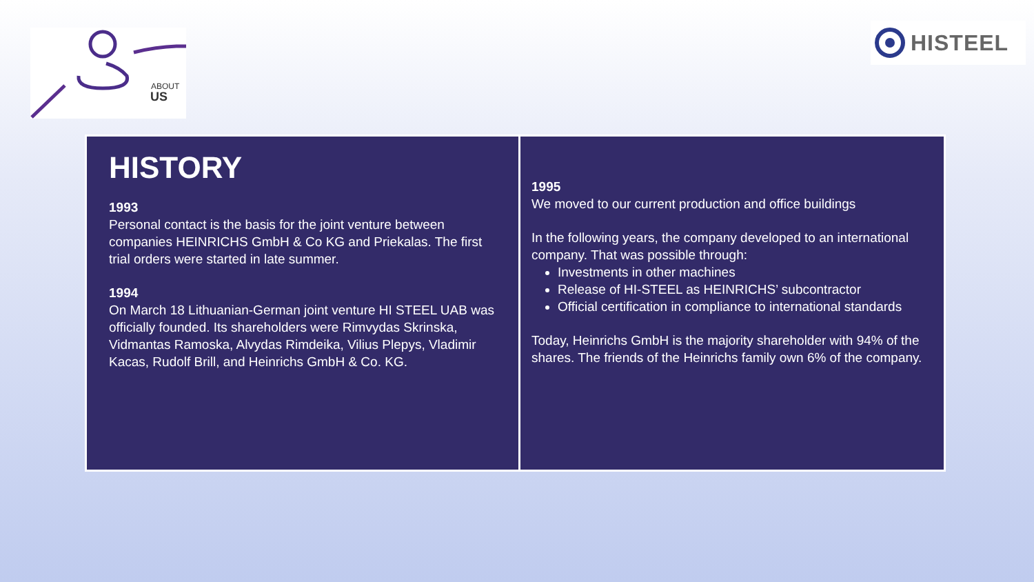ABOUT
US
HISTEEL
HISTORY
1993
Personal contact is the basis for the joint venture between companies HEINRICHS GmbH & Co KG and Priekalas. The first trial orders were started in late summer.
1994
On March 18 Lithuanian-German joint venture HI STEEL UAB was officially founded. Its shareholders were Rimvydas Skrinska, Vidmantas Ramoska, Alvydas Rimdeika, Vilius Plepys, Vladimir Kacas, Rudolf Brill, and Heinrichs GmbH & Co. KG.
1995
We moved to our current production and office buildings
In the following years, the company developed to an international company. That was possible through:
Investments in other machines
Release of HI-STEEL as HEINRICHS’ subcontractor
Official certification in compliance to international standards
Today, Heinrichs GmbH is the majority shareholder with 94% of the shares. The friends of the Heinrichs family own 6% of the company.